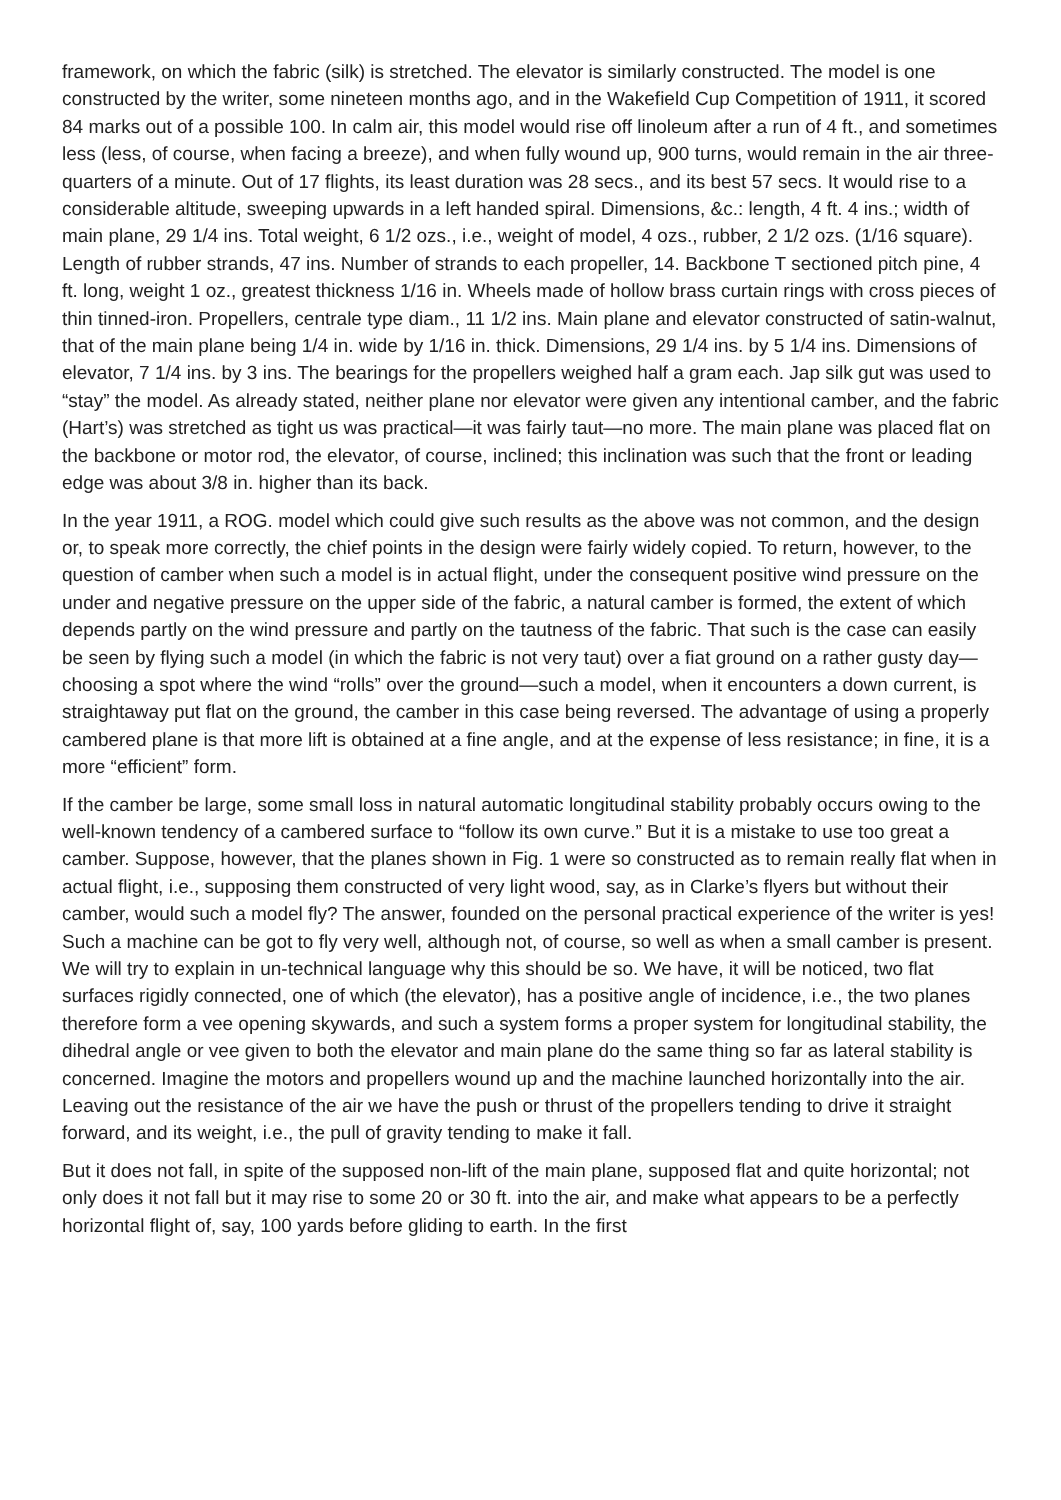framework, on which the fabric (silk) is stretched. The elevator is similarly constructed. The model is one constructed by the writer, some nineteen months ago, and in the Wakefield Cup Competition of 1911, it scored 84 marks out of a possible 100. In calm air, this model would rise off linoleum after a run of 4 ft., and sometimes less (less, of course, when facing a breeze), and when fully wound up, 900 turns, would remain in the air three-quarters of a minute. Out of 17 flights, its least duration was 28 secs., and its best 57 secs. It would rise to a considerable altitude, sweeping upwards in a left handed spiral. Dimensions, &c.: length, 4 ft. 4 ins.; width of main plane, 29 1/4 ins. Total weight, 6 1/2 ozs., i.e., weight of model, 4 ozs., rubber, 2 1/2 ozs. (1/16 square). Length of rubber strands, 47 ins. Number of strands to each propeller, 14. Backbone T sectioned pitch pine, 4 ft. long, weight 1 oz., greatest thickness 1/16 in. Wheels made of hollow brass curtain rings with cross pieces of thin tinned-iron. Propellers, centrale type diam., 11 1/2 ins. Main plane and elevator constructed of satin-walnut, that of the main plane being 1/4 in. wide by 1/16 in. thick. Dimensions, 29 1/4 ins. by 5 1/4 ins. Dimensions of elevator, 7 1/4 ins. by 3 ins. The bearings for the propellers weighed half a gram each. Jap silk gut was used to “stay” the model. As already stated, neither plane nor elevator were given any intentional camber, and the fabric (Hart’s) was stretched as tight us was practical—it was fairly taut—no more. The main plane was placed flat on the backbone or motor rod, the elevator, of course, inclined; this inclination was such that the front or leading edge was about 3/8 in. higher than its back.
In the year 1911, a ROG. model which could give such results as the above was not common, and the design or, to speak more correctly, the chief points in the design were fairly widely copied. To return, however, to the question of camber when such a model is in actual flight, under the consequent positive wind pressure on the under and negative pressure on the upper side of the fabric, a natural camber is formed, the extent of which depends partly on the wind pressure and partly on the tautness of the fabric. That such is the case can easily be seen by flying such a model (in which the fabric is not very taut) over a fiat ground on a rather gusty day—choosing a spot where the wind “rolls” over the ground—such a model, when it encounters a down current, is straightaway put flat on the ground, the camber in this case being reversed. The advantage of using a properly cambered plane is that more lift is obtained at a fine angle, and at the expense of less resistance; in fine, it is a more “efficient” form.
If the camber be large, some small loss in natural automatic longitudinal stability probably occurs owing to the well-known tendency of a cambered surface to “follow its own curve.” But it is a mistake to use too great a camber. Suppose, however, that the planes shown in Fig. 1 were so constructed as to remain really flat when in actual flight, i.e., supposing them constructed of very light wood, say, as in Clarke’s flyers but without their camber, would such a model fly? The answer, founded on the personal practical experience of the writer is yes! Such a machine can be got to fly very well, although not, of course, so well as when a small camber is present. We will try to explain in un-technical language why this should be so. We have, it will be noticed, two flat surfaces rigidly connected, one of which (the elevator), has a positive angle of incidence, i.e., the two planes therefore form a vee opening skywards, and such a system forms a proper system for longitudinal stability, the dihedral angle or vee given to both the elevator and main plane do the same thing so far as lateral stability is concerned. Imagine the motors and propellers wound up and the machine launched horizontally into the air. Leaving out the resistance of the air we have the push or thrust of the propellers tending to drive it straight forward, and its weight, i.e., the pull of gravity tending to make it fall.
But it does not fall, in spite of the supposed non-lift of the main plane, supposed flat and quite horizontal; not only does it not fall but it may rise to some 20 or 30 ft. into the air, and make what appears to be a perfectly horizontal flight of, say, 100 yards before gliding to earth. In the first